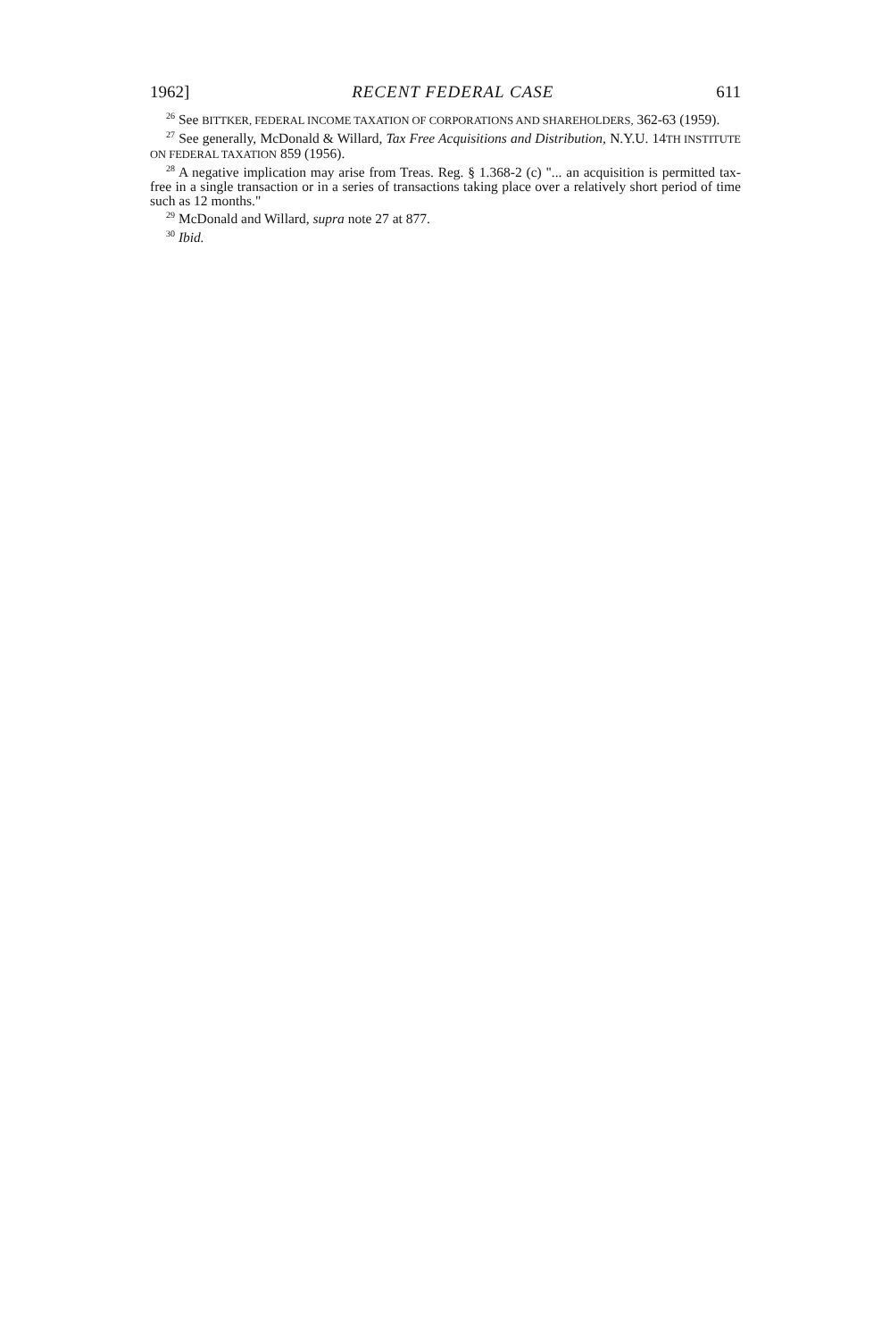1962] RECENT FEDERAL CASE 611
<sup>26</sup> See BITTKER, FEDERAL INCOME TAXATION OF CORPORATIONS AND SHAREHOLDERS, 362-63 (1959).
<sup>27</sup> See generally, McDonald & Willard, Tax Free Acquisitions and Distribution, N.Y.U. 14TH INSTITUTE ON FEDERAL TAXATION 859 (1956).
<sup>28</sup> A negative implication may arise from Treas. Reg. § 1.368-2 (c) "... an acquisition is permitted tax-free in a single transaction or in a series of transactions taking place over a relatively short period of time such as 12 months."
<sup>29</sup> McDonald and Willard, supra note 27 at 877.
<sup>30</sup> Ibid.